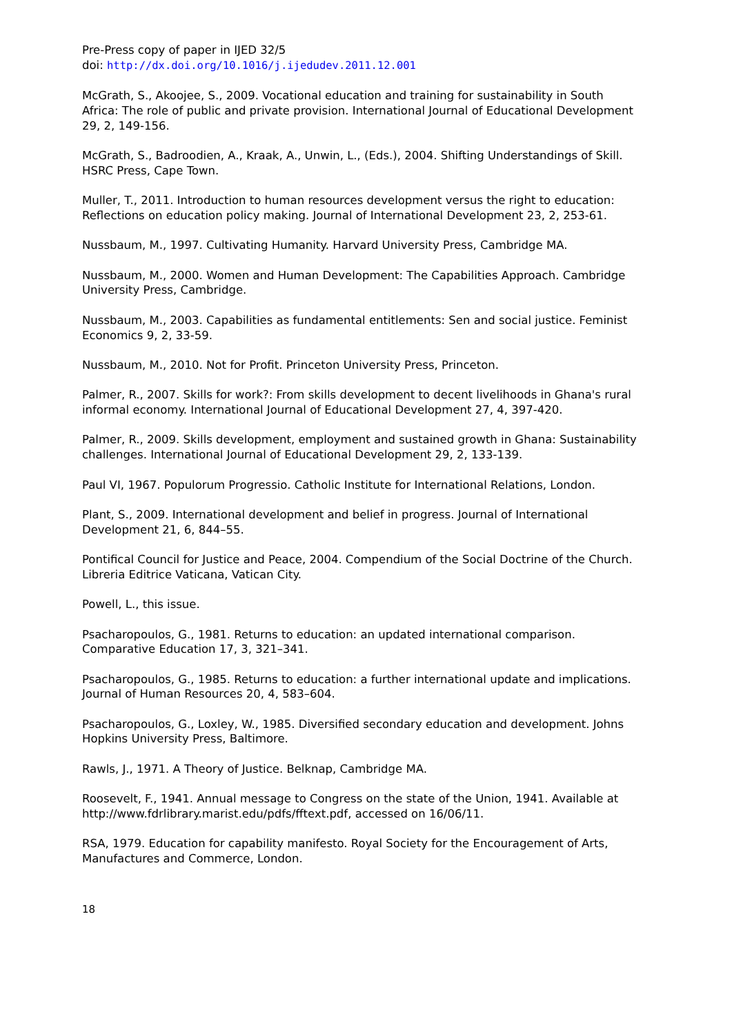Pre-Press copy of paper in IJED 32/5
doi: http://dx.doi.org/10.1016/j.ijedudev.2011.12.001
McGrath, S., Akoojee, S., 2009. Vocational education and training for sustainability in South Africa: The role of public and private provision. International Journal of Educational Development 29, 2, 149-156.
McGrath, S., Badroodien, A., Kraak, A., Unwin, L., (Eds.), 2004. Shifting Understandings of Skill. HSRC Press, Cape Town.
Muller, T., 2011. Introduction to human resources development versus the right to education: Reflections on education policy making. Journal of International Development 23, 2, 253-61.
Nussbaum, M., 1997. Cultivating Humanity. Harvard University Press, Cambridge MA.
Nussbaum, M., 2000. Women and Human Development: The Capabilities Approach. Cambridge University Press, Cambridge.
Nussbaum, M., 2003. Capabilities as fundamental entitlements: Sen and social justice. Feminist Economics 9, 2, 33-59.
Nussbaum, M., 2010. Not for Profit. Princeton University Press, Princeton.
Palmer, R., 2007. Skills for work?: From skills development to decent livelihoods in Ghana's rural informal economy. International Journal of Educational Development 27, 4, 397-420.
Palmer, R., 2009. Skills development, employment and sustained growth in Ghana: Sustainability challenges. International Journal of Educational Development 29, 2, 133-139.
Paul VI, 1967. Populorum Progressio. Catholic Institute for International Relations, London.
Plant, S., 2009. International development and belief in progress. Journal of International Development 21, 6, 844–55.
Pontifical Council for Justice and Peace, 2004. Compendium of the Social Doctrine of the Church. Libreria Editrice Vaticana, Vatican City.
Powell, L., this issue.
Psacharopoulos, G., 1981. Returns to education: an updated international comparison. Comparative Education 17, 3, 321–341.
Psacharopoulos, G., 1985. Returns to education: a further international update and implications. Journal of Human Resources 20, 4, 583–604.
Psacharopoulos, G., Loxley, W., 1985. Diversified secondary education and development. Johns Hopkins University Press, Baltimore.
Rawls, J., 1971. A Theory of Justice. Belknap, Cambridge MA.
Roosevelt, F., 1941. Annual message to Congress on the state of the Union, 1941. Available at http://www.fdrlibrary.marist.edu/pdfs/fftext.pdf, accessed on 16/06/11.
RSA, 1979. Education for capability manifesto. Royal Society for the Encouragement of Arts, Manufactures and Commerce, London.
18